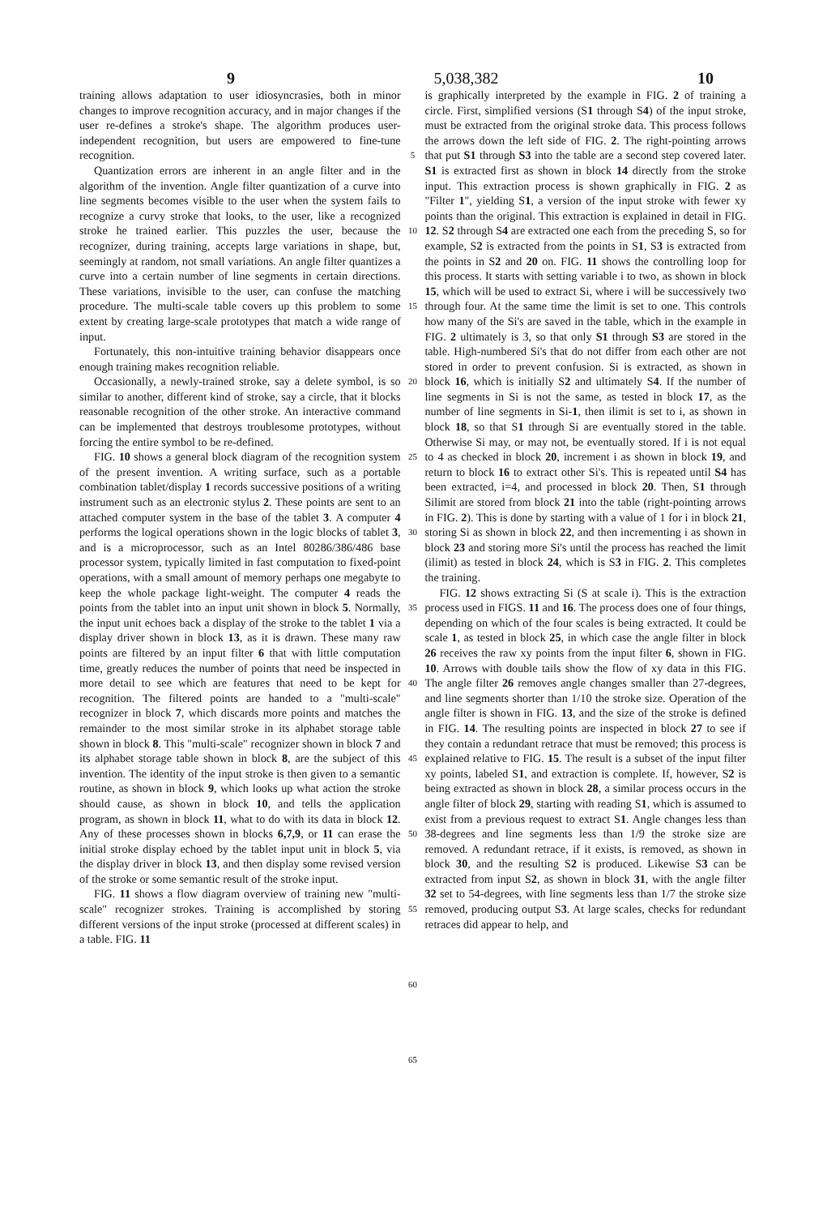9 5,038,382 10
training allows adaptation to user idiosyncrasies, both in minor changes to improve recognition accuracy, and in major changes if the user re-defines a stroke's shape. The algorithm produces user-independent recognition, but users are empowered to fine-tune recognition.
Quantization errors are inherent in an angle filter and in the algorithm of the invention. Angle filter quantization of a curve into line segments becomes visible to the user when the system fails to recognize a curvy stroke that looks, to the user, like a recognized stroke he trained earlier. This puzzles the user, because the recognizer, during training, accepts large variations in shape, but, seemingly at random, not small variations. An angle filter quantizes a curve into a certain number of line segments in certain directions. These variations, invisible to the user, can confuse the matching procedure. The multi-scale table covers up this problem to some extent by creating large-scale prototypes that match a wide range of input.
Fortunately, this non-intuitive training behavior disappears once enough training makes recognition reliable.
Occasionally, a newly-trained stroke, say a delete symbol, is so similar to another, different kind of stroke, say a circle, that it blocks reasonable recognition of the other stroke. An interactive command can be implemented that destroys troublesome prototypes, without forcing the entire symbol to be re-defined.
FIG. 10 shows a general block diagram of the recognition system of the present invention. A writing surface, such as a portable combination tablet/display 1 records successive positions of a writing instrument such as an electronic stylus 2. These points are sent to an attached computer system in the base of the tablet 3. A computer 4 performs the logical operations shown in the logic blocks of tablet 3, and is a microprocessor, such as an Intel 80286/386/486 base processor system, typically limited in fast computation to fixed-point operations, with a small amount of memory perhaps one megabyte to keep the whole package light-weight. The computer 4 reads the points from the tablet into an input unit shown in block 5. Normally, the input unit echoes back a display of the stroke to the tablet 1 via a display driver shown in block 13, as it is drawn. These many raw points are filtered by an input filter 6 that with little computation time, greatly reduces the number of points that need be inspected in more detail to see which are features that need to be kept for recognition. The filtered points are handed to a "multi-scale" recognizer in block 7, which discards more points and matches the remainder to the most similar stroke in its alphabet storage table shown in block 8. This "multi-scale" recognizer shown in block 7 and its alphabet storage table shown in block 8, are the subject of this invention. The identity of the input stroke is then given to a semantic routine, as shown in block 9, which looks up what action the stroke should cause, as shown in block 10, and tells the application program, as shown in block 11, what to do with its data in block 12. Any of these processes shown in blocks 6,7,9, or 11 can erase the initial stroke display echoed by the tablet input unit in block 5, via the display driver in block 13, and then display some revised version of the stroke or some semantic result of the stroke input.
FIG. 11 shows a flow diagram overview of training new "multi-scale" recognizer strokes. Training is accomplished by storing different versions of the input stroke (processed at different scales) in a table. FIG. 11
5
10
15
20
25
30
35
40
45
50
55
60
65
is graphically interpreted by the example in FIG. 2 of training a circle. First, simplified versions (S1 through S4) of the input stroke, must be extracted from the original stroke data. This process follows the arrows down the left side of FIG. 2. The right-pointing arrows that put S1 through S3 into the table are a second step covered later. S1 is extracted first as shown in block 14 directly from the stroke input. This extraction process is shown graphically in FIG. 2 as "Filter 1", yielding S1, a version of the input stroke with fewer xy points than the original. This extraction is explained in detail in FIG. 12. S2 through S4 are extracted one each from the preceding S, so for example, S2 is extracted from the points in S1, S3 is extracted from the points in S2 and 20 on. FIG. 11 shows the controlling loop for this process. It starts with setting variable i to two, as shown in block 15, which will be used to extract Si, where i will be successively two through four. At the same time the limit is set to one. This controls how many of the Si's are saved in the table, which in the example in FIG. 2 ultimately is 3, so that only S1 through S3 are stored in the table. High-numbered Si's that do not differ from each other are not stored in order to prevent confusion. Si is extracted, as shown in block 16, which is initially S2 and ultimately S4. If the number of line segments in Si is not the same, as tested in block 17, as the number of line segments in Si-1, then ilimit is set to i, as shown in block 18, so that S1 through Si are eventually stored in the table. Otherwise Si may, or may not, be eventually stored. If i is not equal to 4 as checked in block 20, increment i as shown in block 19, and return to block 16 to extract other Si's. This is repeated until S4 has been extracted, i=4, and processed in block 20. Then, S1 through Silimit are stored from block 21 into the table (right-pointing arrows in FIG. 2). This is done by starting with a value of 1 for i in block 21, storing Si as shown in block 22, and then incrementing i as shown in block 23 and storing more Si's until the process has reached the limit (ilimit) as tested in block 24, which is S3 in FIG. 2. This completes the training.
FIG. 12 shows extracting Si (S at scale i). This is the extraction process used in FIGS. 11 and 16. The process does one of four things, depending on which of the four scales is being extracted. It could be scale 1, as tested in block 25, in which case the angle filter in block 26 receives the raw xy points from the input filter 6, shown in FIG. 10. Arrows with double tails show the flow of xy data in this FIG. The angle filter 26 removes angle changes smaller than 27-degrees, and line segments shorter than 1/10 the stroke size. Operation of the angle filter is shown in FIG. 13, and the size of the stroke is defined in FIG. 14. The resulting points are inspected in block 27 to see if they contain a redundant retrace that must be removed; this process is explained relative to FIG. 15. The result is a subset of the input filter xy points, labeled S1, and extraction is complete. If, however, S2 is being extracted as shown in block 28, a similar process occurs in the angle filter of block 29, starting with reading S1, which is assumed to exist from a previous request to extract S1. Angle changes less than 38-degrees and line segments less than 1/9 the stroke size are removed. A redundant retrace, if it exists, is removed, as shown in block 30, and the resulting S2 is produced. Likewise S3 can be extracted from input S2, as shown in block 31, with the angle filter 32 set to 54-degrees, with line segments less than 1/7 the stroke size removed, producing output S3. At large scales, checks for redundant retraces did appear to help, and